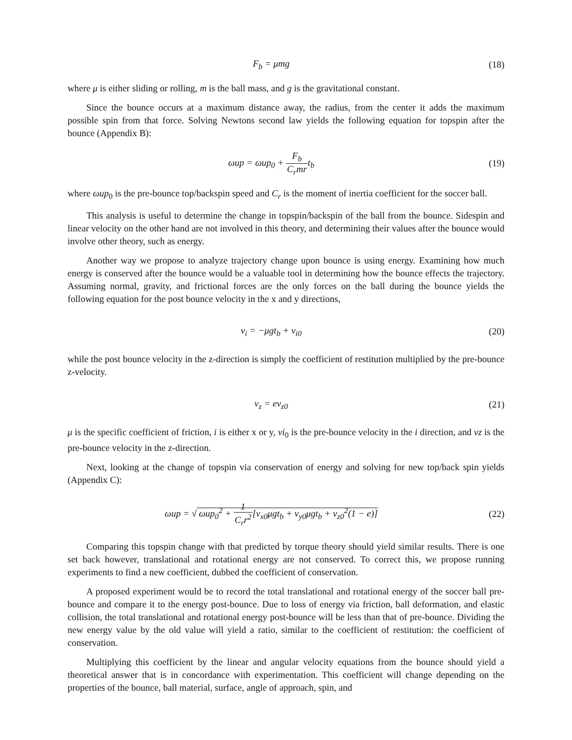F<sub>b</sub> = μmg (18)
where μ is either sliding or rolling, m is the ball mass, and g is the gravitational constant.
Since the bounce occurs at a maximum distance away, the radius, from the center it adds the maximum possible spin from that force. Solving Newtons second law yields the following equation for topspin after the bounce (Appendix B):
ωup = ωup<sub>0</sub> + F<sub>b</sub> C<sub>r</sub>mrt<sub>b</sub> (19)
where ωup<sub>0</sub> is the pre-bounce top/backspin speed and C<sub>r</sub> is the moment of inertia coefficient for the soccer ball.
This analysis is useful to determine the change in topspin/backspin of the ball from the bounce. Sidespin and linear velocity on the other hand are not involved in this theory, and determining their values after the bounce would involve other theory, such as energy.
Another way we propose to analyze trajectory change upon bounce is using energy. Examining how much energy is conserved after the bounce would be a valuable tool in determining how the bounce effects the trajectory. Assuming normal, gravity, and frictional forces are the only forces on the ball during the bounce yields the following equation for the post bounce velocity in the x and y directions,
v<sub>i</sub> = −μgt<sub>b</sub> + v<sub>i0</sub> (20)
while the post bounce velocity in the z-direction is simply the coefficient of restitution multiplied by the pre-bounce z-velocity.
v<sub>z</sub> = ev<sub>z0</sub> (21)
μ is the specific coefficient of friction, i is either x or y, vi<sub>0</sub> is the pre-bounce velocity in the i direction, and vz is the pre-bounce velocity in the z-direction.
Next, looking at the change of topspin via conservation of energy and solving for new top/back spin yields (Appendix C):
ωup = √ ωup<sub>0</sub><sup>2</sup> + 1 C<sub>r</sub>r<sup>2</sup>[v<sub>x0</sub>μgt<sub>b</sub> + v<sub>y0</sub>μgt<sub>b</sub> + v<sub>z0</sub><sup>2</sup>(1 − e)]
(22)
Comparing this topspin change with that predicted by torque theory should yield similar results. There is one set back however, translational and rotational energy are not conserved. To correct this, we propose running experiments to find a new coefficient, dubbed the coefficient of conservation.
A proposed experiment would be to record the total translational and rotational energy of the soccer ball pre-bounce and compare it to the energy post-bounce. Due to loss of energy via friction, ball deformation, and elastic collision, the total translational and rotational energy post-bounce will be less than that of pre-bounce. Dividing the new energy value by the old value will yield a ratio, similar to the coefficient of restitution: the coefficient of conservation.
Multiplying this coefficient by the linear and angular velocity equations from the bounce should yield a theoretical answer that is in concordance with experimentation. This coefficient will change depending on the properties of the bounce, ball material, surface, angle of approach, spin, and